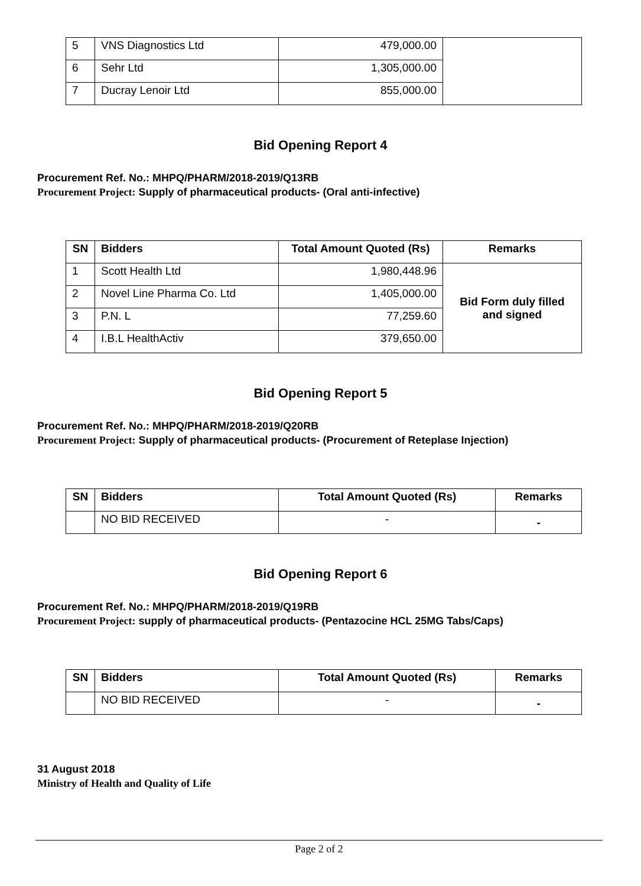| 5 | VNS Diagnostics Ltd | 479,000.00 | |
| 6 | Sehr Ltd | 1,305,000.00 | |
| 7 | Ducray Lenoir Ltd | 855,000.00 | |
Bid Opening Report 4
Procurement Ref. No.: MHPQ/PHARM/2018-2019/Q13RB
Procurement Project: Supply of pharmaceutical products- (Oral anti-infective)
| SN | Bidders | Total Amount Quoted (Rs) | Remarks |
| --- | --- | --- | --- |
| 1 | Scott Health Ltd | 1,980,448.96 | Bid Form duly filled and signed |
| 2 | Novel Line Pharma Co. Ltd | 1,405,000.00 | |
| 3 | P.N. L | 77,259.60 | |
| 4 | I.B.L HealthActiv | 379,650.00 | |
Bid Opening Report 5
Procurement Ref. No.: MHPQ/PHARM/2018-2019/Q20RB
Procurement Project: Supply of pharmaceutical products- (Procurement of Reteplase Injection)
| SN | Bidders | Total Amount Quoted (Rs) | Remarks |
| --- | --- | --- | --- |
| | NO BID RECEIVED | - | - |
Bid Opening Report 6
Procurement Ref. No.: MHPQ/PHARM/2018-2019/Q19RB
Procurement Project: supply of pharmaceutical products- (Pentazocine HCL 25MG Tabs/Caps)
| SN | Bidders | Total Amount Quoted (Rs) | Remarks |
| --- | --- | --- | --- |
| | NO BID RECEIVED | - | - |
31 August 2018
Ministry of Health and Quality of Life
Page 2 of 2